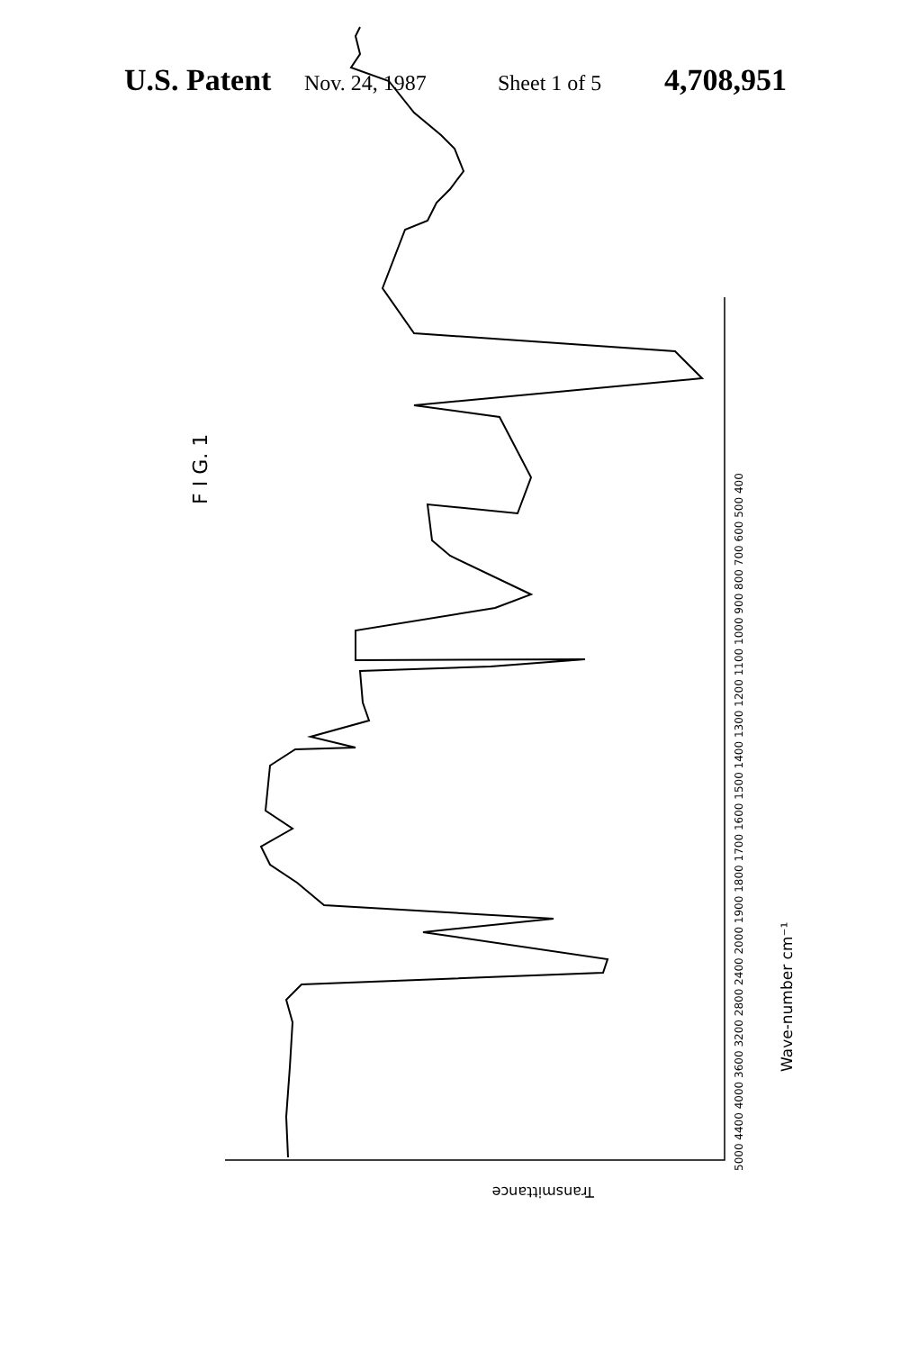U.S. Patent Nov. 24, 1987 Sheet 1 of 5 4,708,951
Wave-number cm⁻¹
F I G. 1
Transmittance
5000 4400 4000 3600 3200 2800 2400 2000 1900 1800 1700 1600 1500 1400 1300 1200 1100 1000 900 800 700 600 500 400